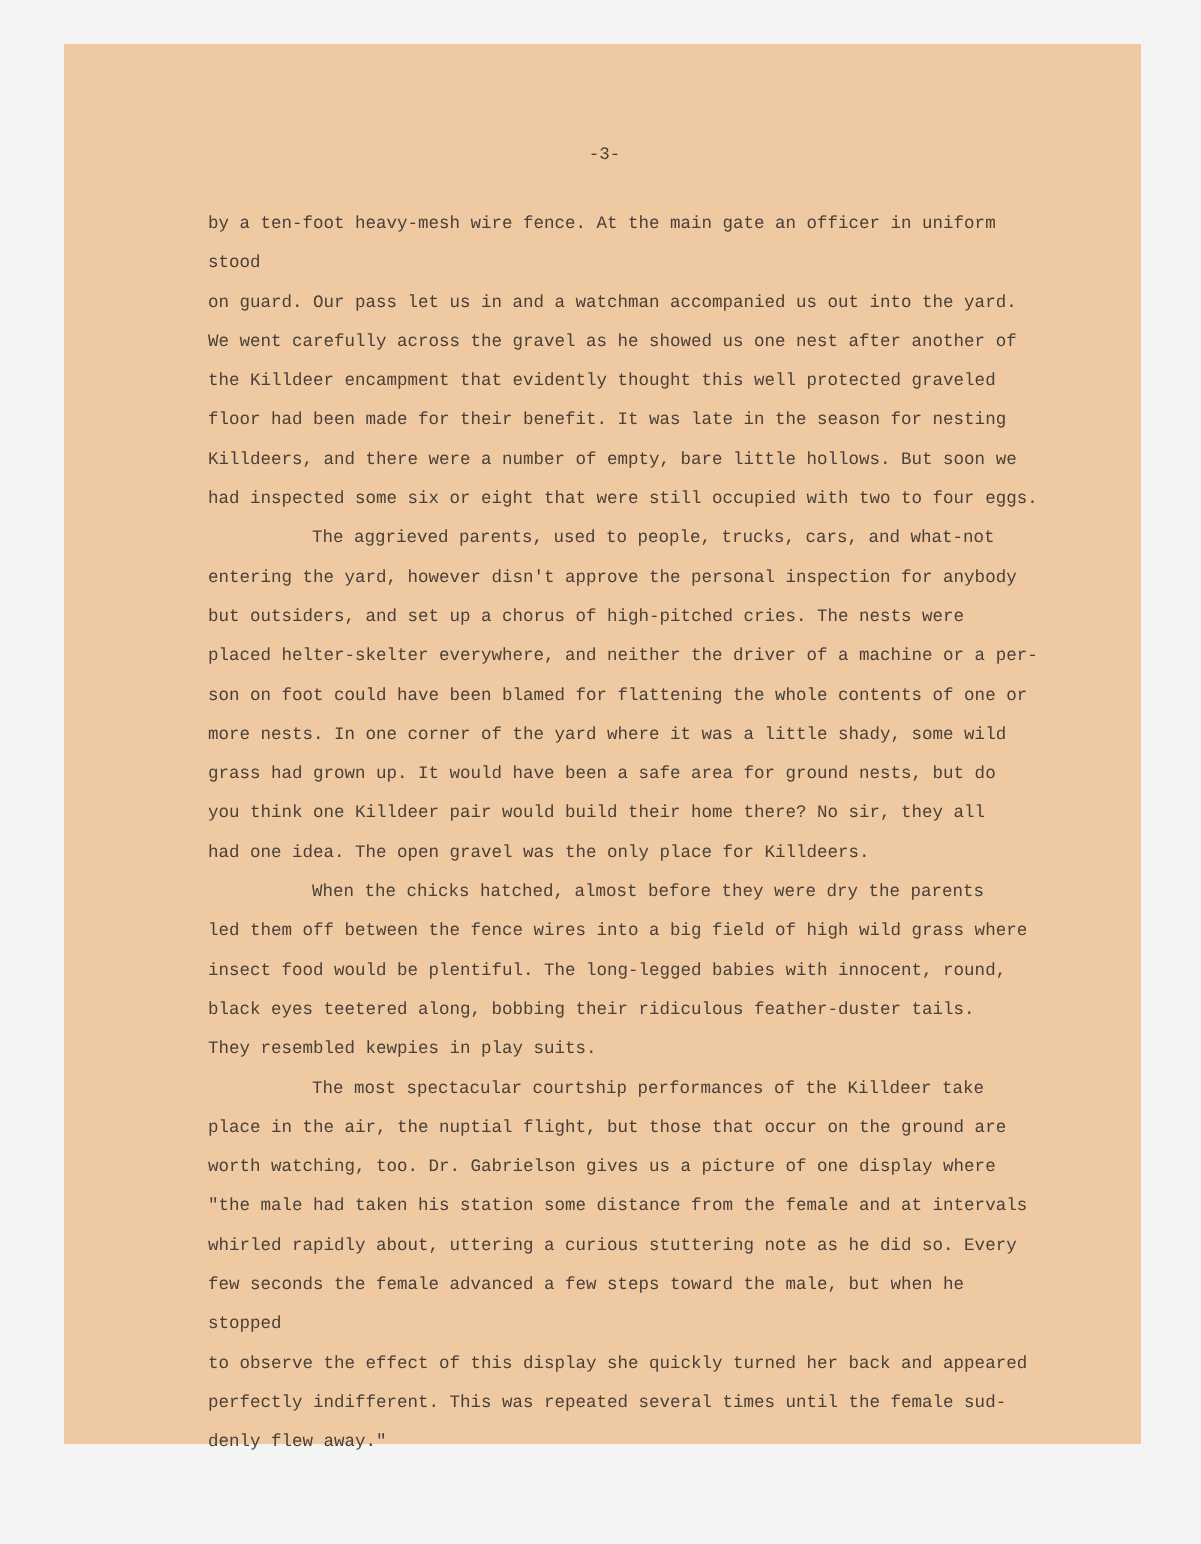-3-
by a ten-foot heavy-mesh wire fence. At the main gate an officer in uniform stood on guard. Our pass let us in and a watchman accompanied us out into the yard. We went carefully across the gravel as he showed us one nest after another of the Killdeer encampment that evidently thought this well protected graveled floor had been made for their benefit. It was late in the season for nesting Killdeers, and there were a number of empty, bare little hollows. But soon we had inspected some six or eight that were still occupied with two to four eggs.
The aggrieved parents, used to people, trucks, cars, and what-not entering the yard, however disn't approve the personal inspection for anybody but outsiders, and set up a chorus of high-pitched cries. The nests were placed helter-skelter everywhere, and neither the driver of a machine or a per- son on foot could have been blamed for flattening the whole contents of one or more nests. In one corner of the yard where it was a little shady, some wild grass had grown up. It would have been a safe area for ground nests, but do you think one Killdeer pair would build their home there? No sir, they all had one idea. The open gravel was the only place for Killdeers.
When the chicks hatched, almost before they were dry the parents led them off between the fence wires into a big field of high wild grass where insect food would be plentiful. The long-legged babies with innocent, round, black eyes teetered along, bobbing their ridiculous feather-duster tails. They resembled kewpies in play suits.
The most spectacular courtship performances of the Killdeer take place in the air, the nuptial flight, but those that occur on the ground are worth watching, too. Dr. Gabrielson gives us a picture of one display where "the male had taken his station some distance from the female and at intervals whirled rapidly about, uttering a curious stuttering note as he did so. Every few seconds the female advanced a few steps toward the male, but when he stopped to observe the effect of this display she quickly turned her back and appeared perfectly indifferent. This was repeated several times until the female sud- denly flew away."